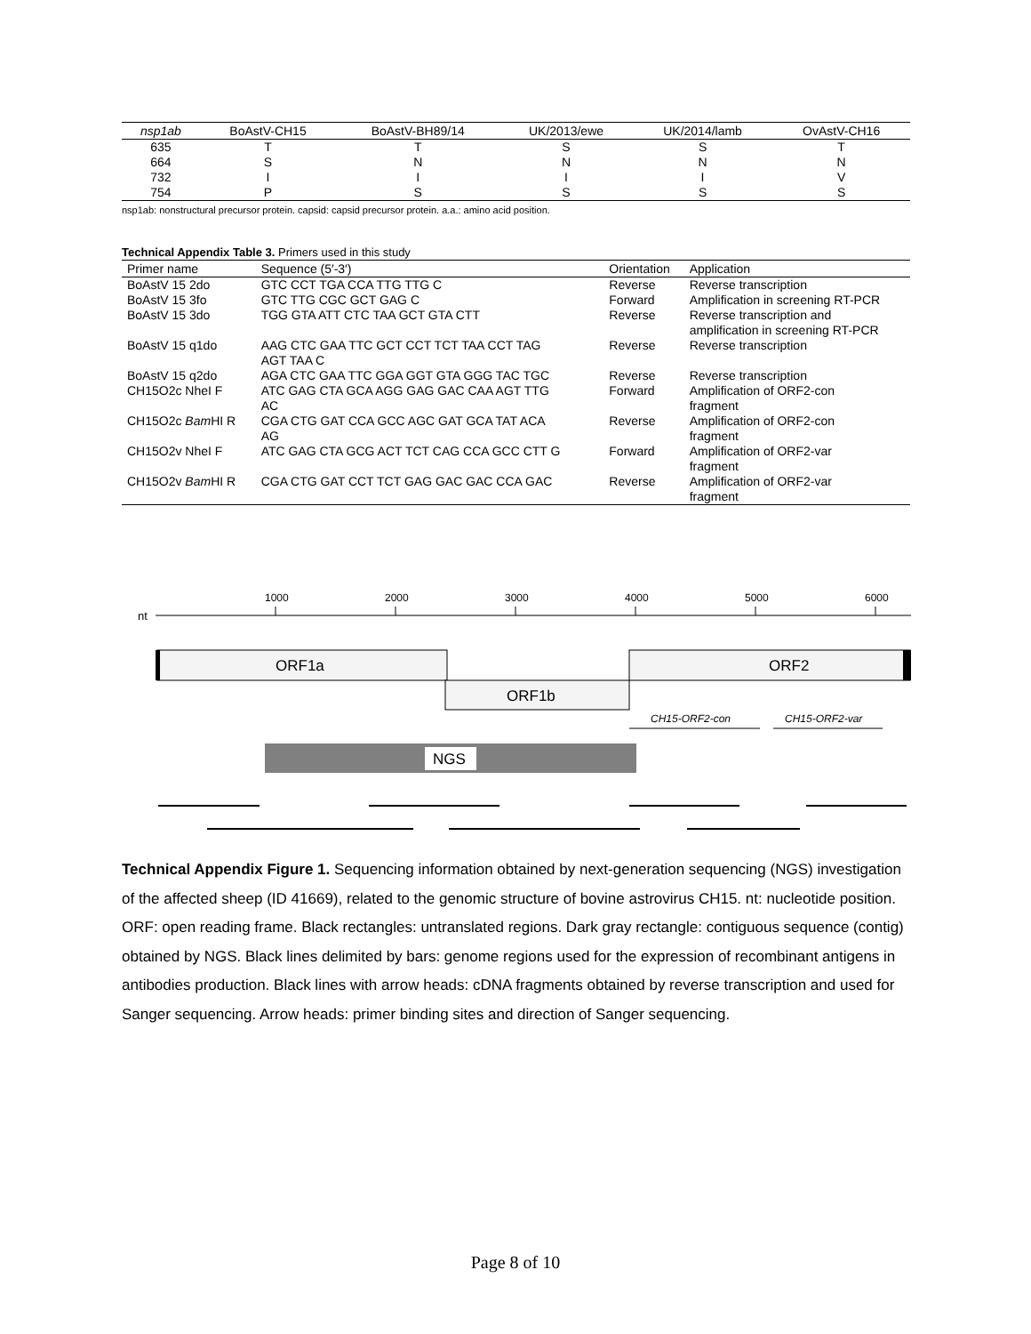| nsp1ab | BoAstV-CH15 | BoAstV-BH89/14 | UK/2013/ewe | UK/2014/lamb | OvAstV-CH16 |
| --- | --- | --- | --- | --- | --- |
| 635 | T | T | S | S | T |
| 664 | S | N | N | N | N |
| 732 | I | I | I | I | V |
| 754 | P | S | S | S | S |
nsp1ab: nonstructural precursor protein. capsid: capsid precursor protein. a.a.: amino acid position.
Technical Appendix Table 3. Primers used in this study
| Primer name | Sequence (5′-3′) | Orientation | Application |
| --- | --- | --- | --- |
| BoAstV 15 2do | GTC CCT TGA CCA TTG TTG C | Reverse | Reverse transcription |
| BoAstV 15 3fo | GTC TTG CGC GCT GAG C | Forward | Amplification in screening RT-PCR |
| BoAstV 15 3do | TGG GTA ATT CTC TAA GCT GTA CTT | Reverse | Reverse transcription and amplification in screening RT-PCR |
| BoAstV 15 q1do | AAG CTC GAA TTC GCT CCT TCT TAA CCT TAG AGT TAA C | Reverse | Reverse transcription |
| BoAstV 15 q2do | AGA CTC GAA TTC GGA GGT GTA GGG TAC TGC | Reverse | Reverse transcription |
| CH15O2c NheI F | ATC GAG CTA GCA AGG GAG GAC CAA AGT TTG AC | Forward | Amplification of ORF2-con fragment |
| CH15O2c Bam HI R | CGA CTG GAT CCA GCC AGC GAT GCA TAT ACA AG | Reverse | Amplification of ORF2-con fragment |
| CH15O2v NheI F | ATC GAG CTA GCG ACT TCT CAG CCA GCC CTT G | Forward | Amplification of ORF2-var fragment |
| CH15O2v Bam HI R | CGA CTG GAT CCT TCT GAG GAC GAC CCA GAC | Reverse | Amplification of ORF2-var fragment |
nt
1000
2000
3000
4000
5000
6000
ORF1a
ORF2
ORF1b
CH15-ORF2-con
CH15-ORF2-var
NGS
Technical Appendix Figure 1. Sequencing information obtained by next-generation sequencing (NGS) investigation of the affected sheep (ID 41669), related to the genomic structure of bovine astrovirus CH15. nt: nucleotide position. ORF: open reading frame. Black rectangles: untranslated regions. Dark gray rectangle: contiguous sequence (contig) obtained by NGS. Black lines delimited by bars: genome regions used for the expression of recombinant antigens in antibodies production. Black lines with arrow heads: cDNA fragments obtained by reverse transcription and used for Sanger sequencing. Arrow heads: primer binding sites and direction of Sanger sequencing.
Page 8 of 10